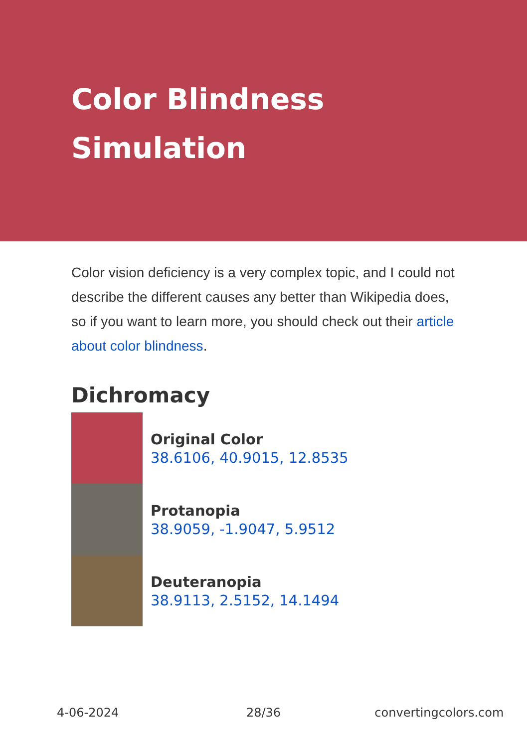Color Blindness Simulation
Color vision deficiency is a very complex topic, and I could not describe the different causes any better than Wikipedia does, so if you want to learn more, you should check out their article about color blindness.
Dichromacy
Original Color
38.6106, 40.9015, 12.8535
Protanopia
38.9059, -1.9047, 5.9512
Deuteranopia
38.9113, 2.5152, 14.1494
4-06-2024 28/36 convertingcolors.com